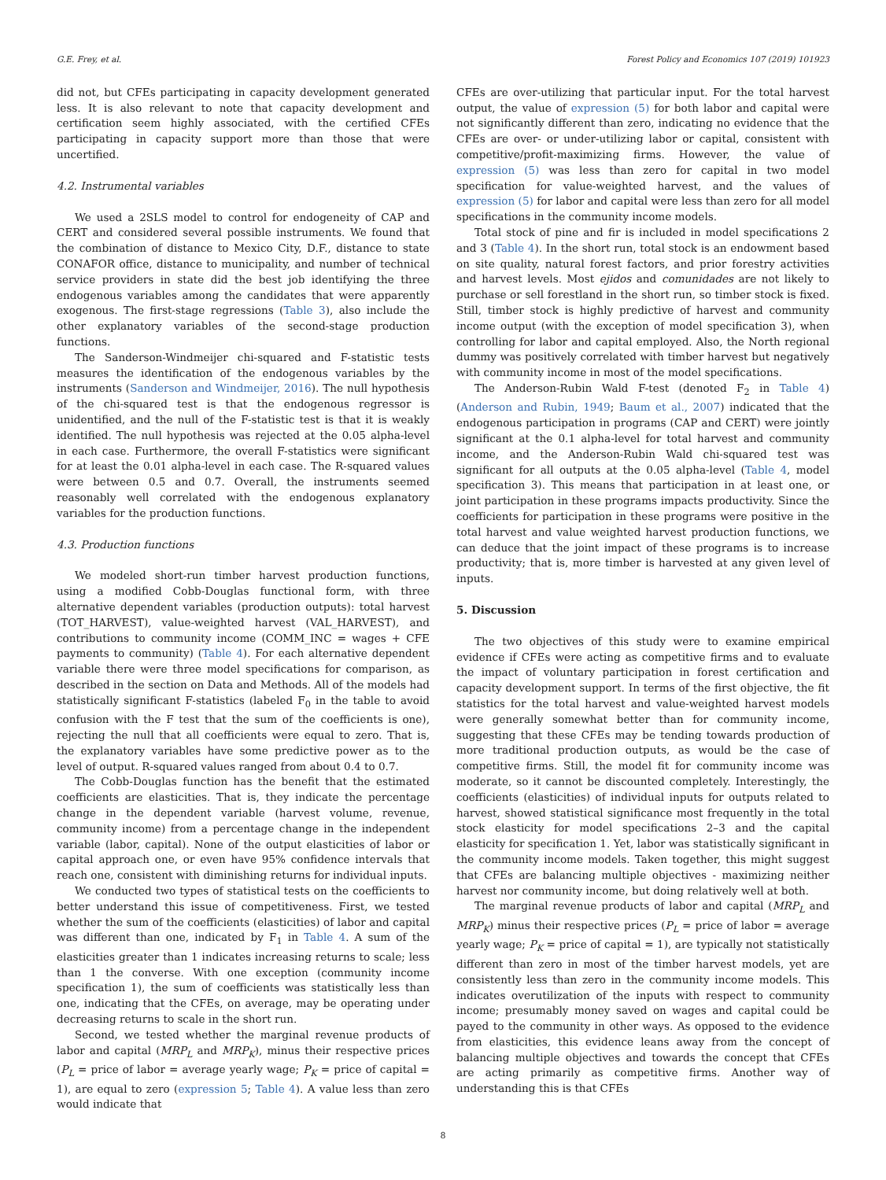G.E. Frey, et al. Forest Policy and Economics 107 (2019) 101923
did not, but CFEs participating in capacity development generated less. It is also relevant to note that capacity development and certification seem highly associated, with the certified CFEs participating in capacity support more than those that were uncertified.
4.2. Instrumental variables
We used a 2SLS model to control for endogeneity of CAP and CERT and considered several possible instruments. We found that the combination of distance to Mexico City, D.F., distance to state CONAFOR office, distance to municipality, and number of technical service providers in state did the best job identifying the three endogenous variables among the candidates that were apparently exogenous. The first-stage regressions (Table 3), also include the other explanatory variables of the second-stage production functions.
The Sanderson-Windmeijer chi-squared and F-statistic tests measures the identification of the endogenous variables by the instruments (Sanderson and Windmeijer, 2016). The null hypothesis of the chi-squared test is that the endogenous regressor is unidentified, and the null of the F-statistic test is that it is weakly identified. The null hypothesis was rejected at the 0.05 alpha-level in each case. Furthermore, the overall F-statistics were significant for at least the 0.01 alpha-level in each case. The R-squared values were between 0.5 and 0.7. Overall, the instruments seemed reasonably well correlated with the endogenous explanatory variables for the production functions.
4.3. Production functions
We modeled short-run timber harvest production functions, using a modified Cobb-Douglas functional form, with three alternative dependent variables (production outputs): total harvest (TOT_HARVEST), value-weighted harvest (VAL_HARVEST), and contributions to community income (COMM_INC = wages + CFE payments to community) (Table 4). For each alternative dependent variable there were three model specifications for comparison, as described in the section on Data and Methods. All of the models had statistically significant F-statistics (labeled F<sub>0</sub> in the table to avoid confusion with the F test that the sum of the coefficients is one), rejecting the null that all coefficients were equal to zero. That is, the explanatory variables have some predictive power as to the level of output. R-squared values ranged from about 0.4 to 0.7.
The Cobb-Douglas function has the benefit that the estimated coefficients are elasticities. That is, they indicate the percentage change in the dependent variable (harvest volume, revenue, community income) from a percentage change in the independent variable (labor, capital). None of the output elasticities of labor or capital approach one, or even have 95% confidence intervals that reach one, consistent with diminishing returns for individual inputs.
We conducted two types of statistical tests on the coefficients to better understand this issue of competitiveness. First, we tested whether the sum of the coefficients (elasticities) of labor and capital was different than one, indicated by F<sub>1</sub> in Table 4. A sum of the elasticities greater than 1 indicates increasing returns to scale; less than 1 the converse. With one exception (community income specification 1), the sum of coefficients was statistically less than one, indicating that the CFEs, on average, may be operating under decreasing returns to scale in the short run.
Second, we tested whether the marginal revenue products of labor and capital (MRP<sub>L</sub> and MRP<sub>K</sub>), minus their respective prices (P<sub>L</sub> = price of labor = average yearly wage; P<sub>K</sub> = price of capital = 1), are equal to zero (expression 5; Table 4). A value less than zero would indicate that
CFEs are over-utilizing that particular input. For the total harvest output, the value of expression (5) for both labor and capital were not significantly different than zero, indicating no evidence that the CFEs are over- or under-utilizing labor or capital, consistent with competitive/profit-maximizing firms. However, the value of expression (5) was less than zero for capital in two model specification for value-weighted harvest, and the values of expression (5) for labor and capital were less than zero for all model specifications in the community income models.
Total stock of pine and fir is included in model specifications 2 and 3 (Table 4). In the short run, total stock is an endowment based on site quality, natural forest factors, and prior forestry activities and harvest levels. Most ejidos and comunidades are not likely to purchase or sell forestland in the short run, so timber stock is fixed. Still, timber stock is highly predictive of harvest and community income output (with the exception of model specification 3), when controlling for labor and capital employed. Also, the North regional dummy was positively correlated with timber harvest but negatively with community income in most of the model specifications.
The Anderson-Rubin Wald F-test (denoted F<sub>2</sub> in Table 4) (Anderson and Rubin, 1949; Baum et al., 2007) indicated that the endogenous participation in programs (CAP and CERT) were jointly significant at the 0.1 alpha-level for total harvest and community income, and the Anderson-Rubin Wald chi-squared test was significant for all outputs at the 0.05 alpha-level (Table 4, model specification 3). This means that participation in at least one, or joint participation in these programs impacts productivity. Since the coefficients for participation in these programs were positive in the total harvest and value weighted harvest production functions, we can deduce that the joint impact of these programs is to increase productivity; that is, more timber is harvested at any given level of inputs.
5. Discussion
The two objectives of this study were to examine empirical evidence if CFEs were acting as competitive firms and to evaluate the impact of voluntary participation in forest certification and capacity development support. In terms of the first objective, the fit statistics for the total harvest and value-weighted harvest models were generally somewhat better than for community income, suggesting that these CFEs may be tending towards production of more traditional production outputs, as would be the case of competitive firms. Still, the model fit for community income was moderate, so it cannot be discounted completely. Interestingly, the coefficients (elasticities) of individual inputs for outputs related to harvest, showed statistical significance most frequently in the total stock elasticity for model specifications 2–3 and the capital elasticity for specification 1. Yet, labor was statistically significant in the community income models. Taken together, this might suggest that CFEs are balancing multiple objectives - maximizing neither harvest nor community income, but doing relatively well at both.
The marginal revenue products of labor and capital (MRP<sub>L</sub> and MRP<sub>K</sub>) minus their respective prices (P<sub>L</sub> = price of labor = average yearly wage; P<sub>K</sub> = price of capital = 1), are typically not statistically different than zero in most of the timber harvest models, yet are consistently less than zero in the community income models. This indicates overutilization of the inputs with respect to community income; presumably money saved on wages and capital could be payed to the community in other ways. As opposed to the evidence from elasticities, this evidence leans away from the concept of balancing multiple objectives and towards the concept that CFEs are acting primarily as competitive firms. Another way of understanding this is that CFEs
8